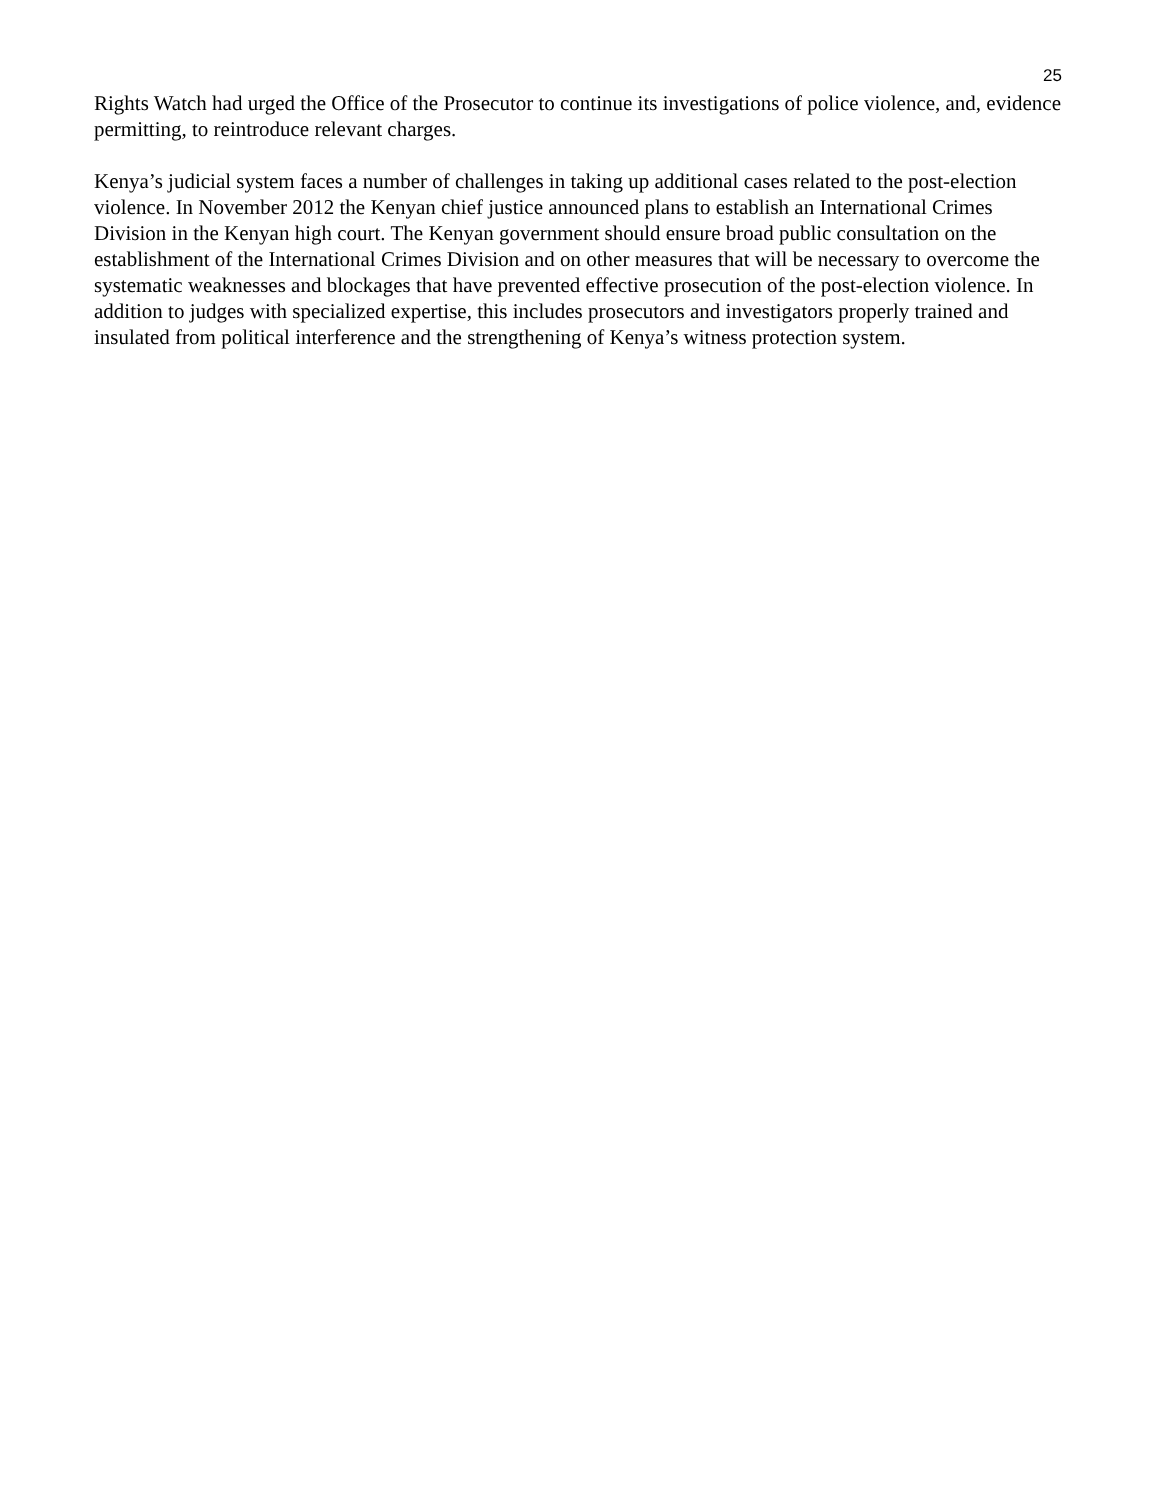25
Rights Watch had urged the Office of the Prosecutor to continue its investigations of police violence, and, evidence permitting, to reintroduce relevant charges.
Kenya’s judicial system faces a number of challenges in taking up additional cases related to the post-election violence. In November 2012 the Kenyan chief justice announced plans to establish an International Crimes Division in the Kenyan high court. The Kenyan government should ensure broad public consultation on the establishment of the International Crimes Division and on other measures that will be necessary to overcome the systematic weaknesses and blockages that have prevented effective prosecution of the post-election violence. In addition to judges with specialized expertise, this includes prosecutors and investigators properly trained and insulated from political interference and the strengthening of Kenya’s witness protection system.